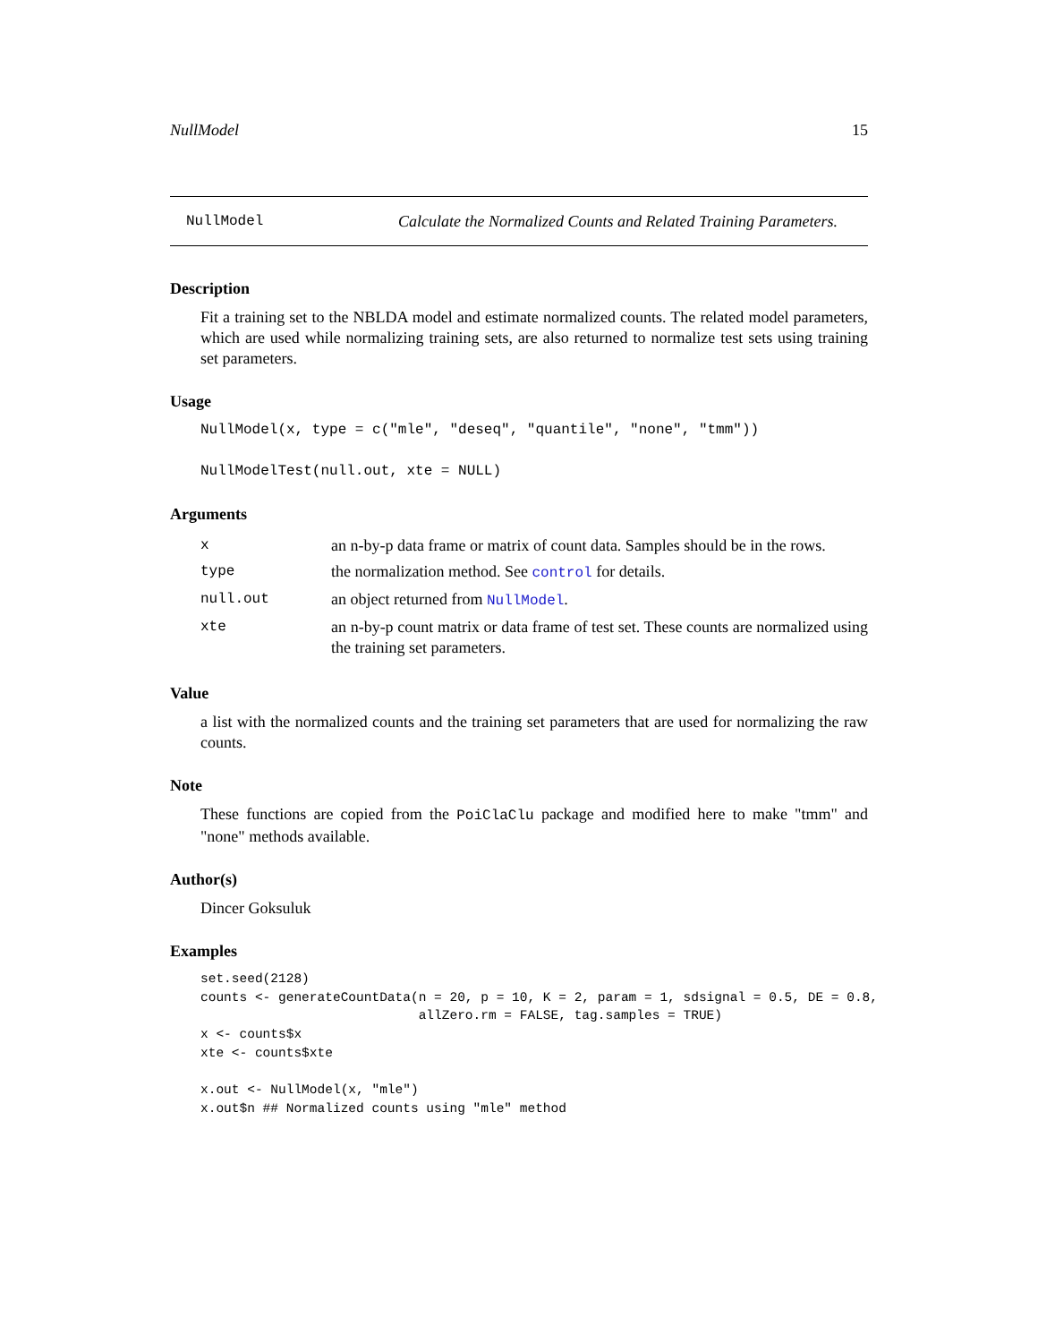NullModel 15
NullModel Calculate the Normalized Counts and Related Training Parameters.
Description
Fit a training set to the NBLDA model and estimate normalized counts. The related model parameters, which are used while normalizing training sets, are also returned to normalize test sets using training set parameters.
Usage
NullModel(x, type = c("mle", "deseq", "quantile", "none", "tmm"))
NullModelTest(null.out, xte = NULL)
Arguments
| x | an n-by-p data frame or matrix of count data. Samples should be in the rows. |
| type | the normalization method. See control for details. |
| null.out | an object returned from NullModel . |
| xte | an n-by-p count matrix or data frame of test set. These counts are normalized using the training set parameters. |
Value
a list with the normalized counts and the training set parameters that are used for normalizing the raw counts.
Note
These functions are copied from the PoiClaClu package and modified here to make "tmm" and "none" methods available.
Author(s)
Dincer Goksuluk
Examples
set.seed(2128)
counts <- generateCountData(n = 20, p = 10, K = 2, param = 1, sdsignal = 0.5, DE = 0.8,
                            allZero.rm = FALSE, tag.samples = TRUE)
x <- counts$x
xte <- counts$xte

x.out <- NullModel(x, "mle")
x.out$n ## Normalized counts using "mle" method